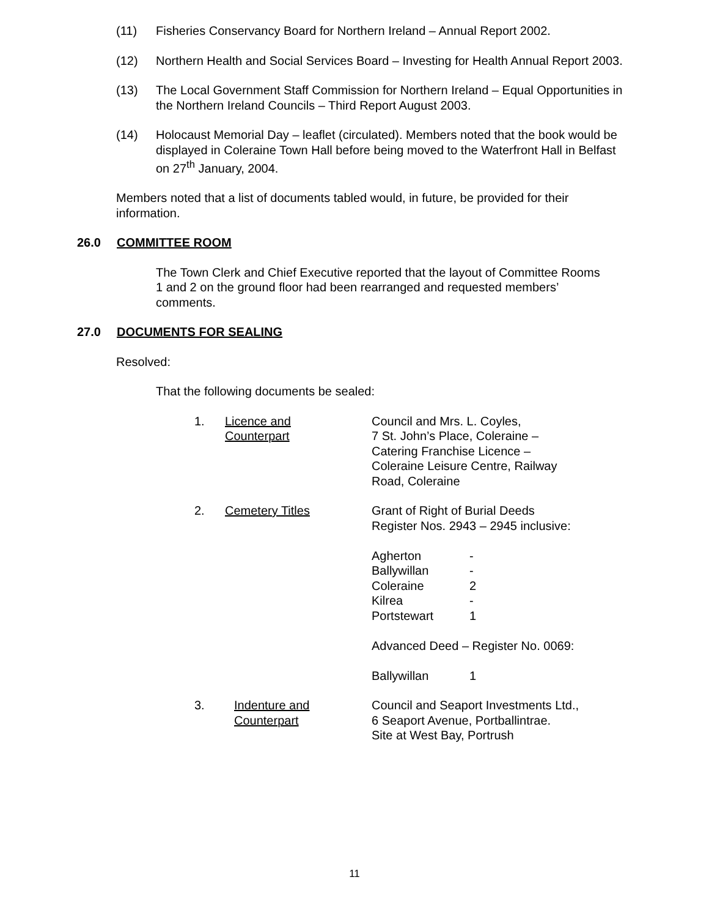(11) Fisheries Conservancy Board for Northern Ireland – Annual Report 2002.
(12) Northern Health and Social Services Board – Investing for Health Annual Report 2003.
(13) The Local Government Staff Commission for Northern Ireland – Equal Opportunities in the Northern Ireland Councils – Third Report August 2003.
(14) Holocaust Memorial Day – leaflet (circulated). Members noted that the book would be displayed in Coleraine Town Hall before being moved to the Waterfront Hall in Belfast on 27<sup>th</sup> January, 2004.
Members noted that a list of documents tabled would, in future, be provided for their information.
26.0 COMMITTEE ROOM
The Town Clerk and Chief Executive reported that the layout of Committee Rooms 1 and 2 on the ground floor had been rearranged and requested members’ comments.
27.0 DOCUMENTS FOR SEALING
Resolved:
That the following documents be sealed:
1. Licence and
Counterpart Council and Mrs. L. Coyles,
7 St. John’s Place, Coleraine –
Catering Franchise Licence –
Coleraine Leisure Centre, Railway
Road, Coleraine
2. Cemetery Titles Grant of Right of Burial Deeds
Register Nos. 2943 – 2945 inclusive:
Agherton -
Ballywillan -
Coleraine 2
Kilrea -
Portstewart 1
Advanced Deed – Register No. 0069:
Ballywillan 1
3. Indenture and
Counterpart Council and Seaport Investments Ltd.,
6 Seaport Avenue, Portballintrae.
Site at West Bay, Portrush
11